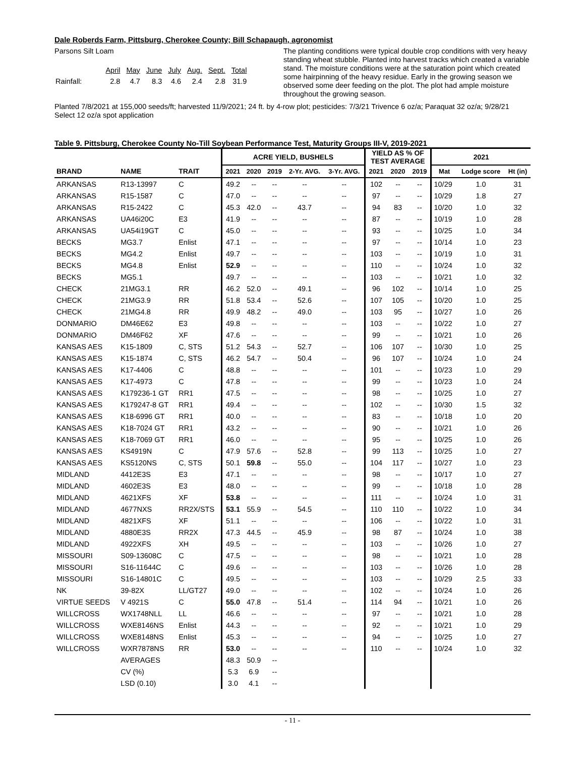Dale Roberds Farm, Pittsburg, Cherokee County; Bill Schapaugh, agronomist
Parsons Silt Loam
| | April | May | June | July | Aug. | Sept. | Total |
| --- | --- | --- | --- | --- | --- | --- | --- |
| Rainfall: | 2.8 | 4.7 | 8.3 | 4.6 | 2.4 | 2.8 | 31.9 |
The planting conditions were typical double crop conditions with very heavy standing wheat stubble. Planted into harvest tracks which created a variable stand. The moisture conditions were at the saturation point which created some hairpinning of the heavy residue. Early in the growing season we observed some deer feeding on the plot. The plot had ample moisture throughout the growing season.
Planted 7/8/2021 at 155,000 seeds/ft; harvested 11/9/2021; 24 ft. by 4-row plot; pesticides: 7/3/21 Trivence 6 oz/a; Paraquat 32 oz/a; 9/28/21 Select 12 oz/a spot application
Table 9. Pittsburg, Cherokee County No-Till Soybean Performance Test, Maturity Groups III-V, 2019-2021
| | | | ACRE YIELD, BUSHELS | | | | | YIELD AS % OF TEST AVERAGE | | | 2021 | | |
| --- | --- | --- | --- | --- | --- | --- | --- | --- | --- | --- | --- | --- | --- |
| BRAND | NAME | TRAIT | 2021 | 2020 | 2019 | 2-Yr. AVG. | 3-Yr. AVG. | 2021 | 2020 | 2019 | Mat | Lodge score | Ht (in) |
| ARKANSAS | R13-13997 | C | 49.2 | -- | -- | -- | -- | 102 | -- | -- | 10/29 | 1.0 | 31 |
| ARKANSAS | R15-1587 | C | 47.0 | -- | -- | -- | -- | 97 | -- | -- | 10/29 | 1.8 | 27 |
| ARKANSAS | R15-2422 | C | 45.3 | 42.0 | -- | 43.7 | -- | 94 | 83 | -- | 10/20 | 1.0 | 32 |
| ARKANSAS | UA46i20C | E3 | 41.9 | -- | -- | -- | -- | 87 | -- | -- | 10/19 | 1.0 | 28 |
| ARKANSAS | UA54i19GT | C | 45.0 | -- | -- | -- | -- | 93 | -- | -- | 10/25 | 1.0 | 34 |
| BECKS | MG3.7 | Enlist | 47.1 | -- | -- | -- | -- | 97 | -- | -- | 10/14 | 1.0 | 23 |
| BECKS | MG4.2 | Enlist | 49.7 | -- | -- | -- | -- | 103 | -- | -- | 10/19 | 1.0 | 31 |
| BECKS | MG4.8 | Enlist | 52.9 | -- | -- | -- | -- | 110 | -- | -- | 10/24 | 1.0 | 32 |
| BECKS | MG5.1 | | 49.7 | -- | -- | -- | -- | 103 | -- | -- | 10/21 | 1.0 | 32 |
| CHECK | 21MG3.1 | RR | 46.2 | 52.0 | -- | 49.1 | -- | 96 | 102 | -- | 10/14 | 1.0 | 25 |
| CHECK | 21MG3.9 | RR | 51.8 | 53.4 | -- | 52.6 | -- | 107 | 105 | -- | 10/20 | 1.0 | 25 |
| CHECK | 21MG4.8 | RR | 49.9 | 48.2 | -- | 49.0 | -- | 103 | 95 | -- | 10/27 | 1.0 | 26 |
| DONMARIO | DM46E62 | E3 | 49.8 | -- | -- | -- | -- | 103 | -- | -- | 10/22 | 1.0 | 27 |
| DONMARIO | DM46F62 | XF | 47.6 | -- | -- | -- | -- | 99 | -- | -- | 10/21 | 1.0 | 26 |
| KANSAS AES | K15-1809 | C, STS | 51.2 | 54.3 | -- | 52.7 | -- | 106 | 107 | -- | 10/30 | 1.0 | 25 |
| KANSAS AES | K15-1874 | C, STS | 46.2 | 54.7 | -- | 50.4 | -- | 96 | 107 | -- | 10/24 | 1.0 | 24 |
| KANSAS AES | K17-4406 | C | 48.8 | -- | -- | -- | -- | 101 | -- | -- | 10/23 | 1.0 | 29 |
| KANSAS AES | K17-4973 | C | 47.8 | -- | -- | -- | -- | 99 | -- | -- | 10/23 | 1.0 | 24 |
| KANSAS AES | K179236-1 GT | RR1 | 47.5 | -- | -- | -- | -- | 98 | -- | -- | 10/25 | 1.0 | 27 |
| KANSAS AES | K179247-8 GT | RR1 | 49.4 | -- | -- | -- | -- | 102 | -- | -- | 10/30 | 1.5 | 32 |
| KANSAS AES | K18-6996 GT | RR1 | 40.0 | -- | -- | -- | -- | 83 | -- | -- | 10/18 | 1.0 | 20 |
| KANSAS AES | K18-7024 GT | RR1 | 43.2 | -- | -- | -- | -- | 90 | -- | -- | 10/21 | 1.0 | 26 |
| KANSAS AES | K18-7069 GT | RR1 | 46.0 | -- | -- | -- | -- | 95 | -- | -- | 10/25 | 1.0 | 26 |
| KANSAS AES | KS4919N | C | 47.9 | 57.6 | -- | 52.8 | -- | 99 | 113 | -- | 10/25 | 1.0 | 27 |
| KANSAS AES | KS5120NS | C, STS | 50.1 | 59.8 | -- | 55.0 | -- | 104 | 117 | -- | 10/27 | 1.0 | 23 |
| MIDLAND | 4412E3S | E3 | 47.1 | -- | -- | -- | -- | 98 | -- | -- | 10/17 | 1.0 | 27 |
| MIDLAND | 4602E3S | E3 | 48.0 | -- | -- | -- | -- | 99 | -- | -- | 10/18 | 1.0 | 28 |
| MIDLAND | 4621XFS | XF | 53.8 | -- | -- | -- | -- | 111 | -- | -- | 10/24 | 1.0 | 31 |
| MIDLAND | 4677NXS | RR2X/STS | 53.1 | 55.9 | -- | 54.5 | -- | 110 | 110 | -- | 10/22 | 1.0 | 34 |
| MIDLAND | 4821XFS | XF | 51.1 | -- | -- | -- | -- | 106 | -- | -- | 10/22 | 1.0 | 31 |
| MIDLAND | 4880E3S | RR2X | 47.3 | 44.5 | -- | 45.9 | -- | 98 | 87 | -- | 10/24 | 1.0 | 38 |
| MIDLAND | 4922XFS | XH | 49.5 | -- | -- | -- | -- | 103 | -- | -- | 10/26 | 1.0 | 27 |
| MISSOURI | S09-13608C | C | 47.5 | -- | -- | -- | -- | 98 | -- | -- | 10/21 | 1.0 | 28 |
| MISSOURI | S16-11644C | C | 49.6 | -- | -- | -- | -- | 103 | -- | -- | 10/26 | 1.0 | 28 |
| MISSOURI | S16-14801C | C | 49.5 | -- | -- | -- | -- | 103 | -- | -- | 10/29 | 2.5 | 33 |
| NK | 39-82X | LL/GT27 | 49.0 | -- | -- | -- | -- | 102 | -- | -- | 10/24 | 1.0 | 26 |
| VIRTUE SEEDS | V 4921S | C | 55.0 | 47.8 | -- | 51.4 | -- | 114 | 94 | -- | 10/21 | 1.0 | 26 |
| WILLCROSS | WX1748NLL | LL | 46.6 | -- | -- | -- | -- | 97 | -- | -- | 10/21 | 1.0 | 28 |
| WILLCROSS | WXE8146NS | Enlist | 44.3 | -- | -- | -- | -- | 92 | -- | -- | 10/21 | 1.0 | 29 |
| WILLCROSS | WXE8148NS | Enlist | 45.3 | -- | -- | -- | -- | 94 | -- | -- | 10/25 | 1.0 | 27 |
| WILLCROSS | WXR7878NS | RR | 53.0 | -- | -- | -- | -- | 110 | -- | -- | 10/24 | 1.0 | 32 |
| | AVERAGES | | 48.3 | 50.9 | -- | | | | | | | | |
| | CV (%) | | 5.3 | 6.9 | -- | | | | | | | | |
| | LSD (0.10) | | 3.0 | 4.1 | -- | | | | | | | | |
- 11 -